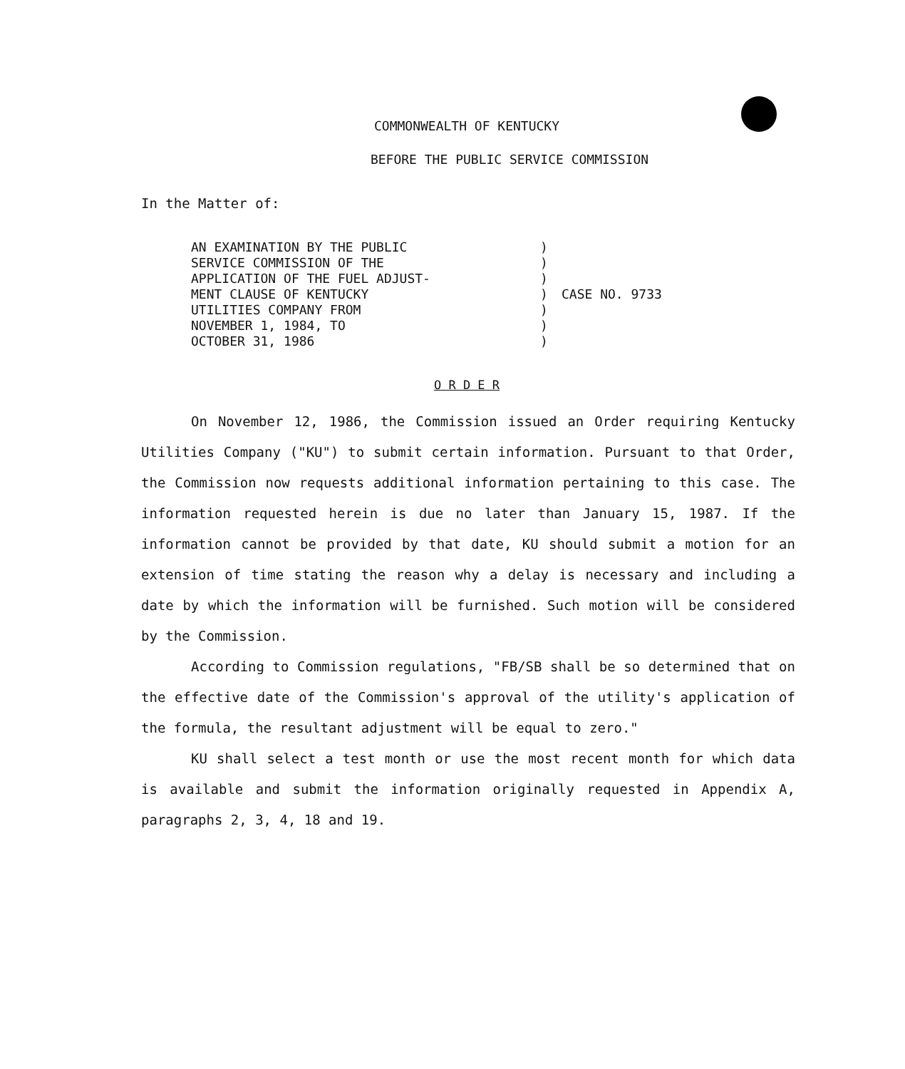COMMONWEALTH OF KENTUCKY
BEFORE THE PUBLIC SERVICE COMMISSION
In the Matter of:
AN EXAMINATION BY THE PUBLIC
SERVICE COMMISSION OF THE
APPLICATION OF THE FUEL ADJUST-
MENT CLAUSE OF KENTUCKY
UTILITIES COMPANY FROM
NOVEMBER 1, 1984, TO
OCTOBER 31, 1986
)
)
)
)
)
)
)
CASE NO. 9733
O R D E R
On November 12, 1986, the Commission issued an Order requiring Kentucky Utilities Company ("KU") to submit certain information. Pursuant to that Order, the Commission now requests additional information pertaining to this case. The information requested herein is due no later than January 15, 1987. If the information cannot be provided by that date, KU should submit a motion for an extension of time stating the reason why a delay is necessary and including a date by which the information will be furnished. Such motion will be considered by the Commission.
According to Commission regulations, "FB/SB shall be so determined that on the effective date of the Commission's approval of the utility's application of the formula, the resultant adjustment will be equal to zero."
KU shall select a test month or use the most recent month for which data is available and submit the information originally requested in Appendix A, paragraphs 2, 3, 4, 18 and 19.